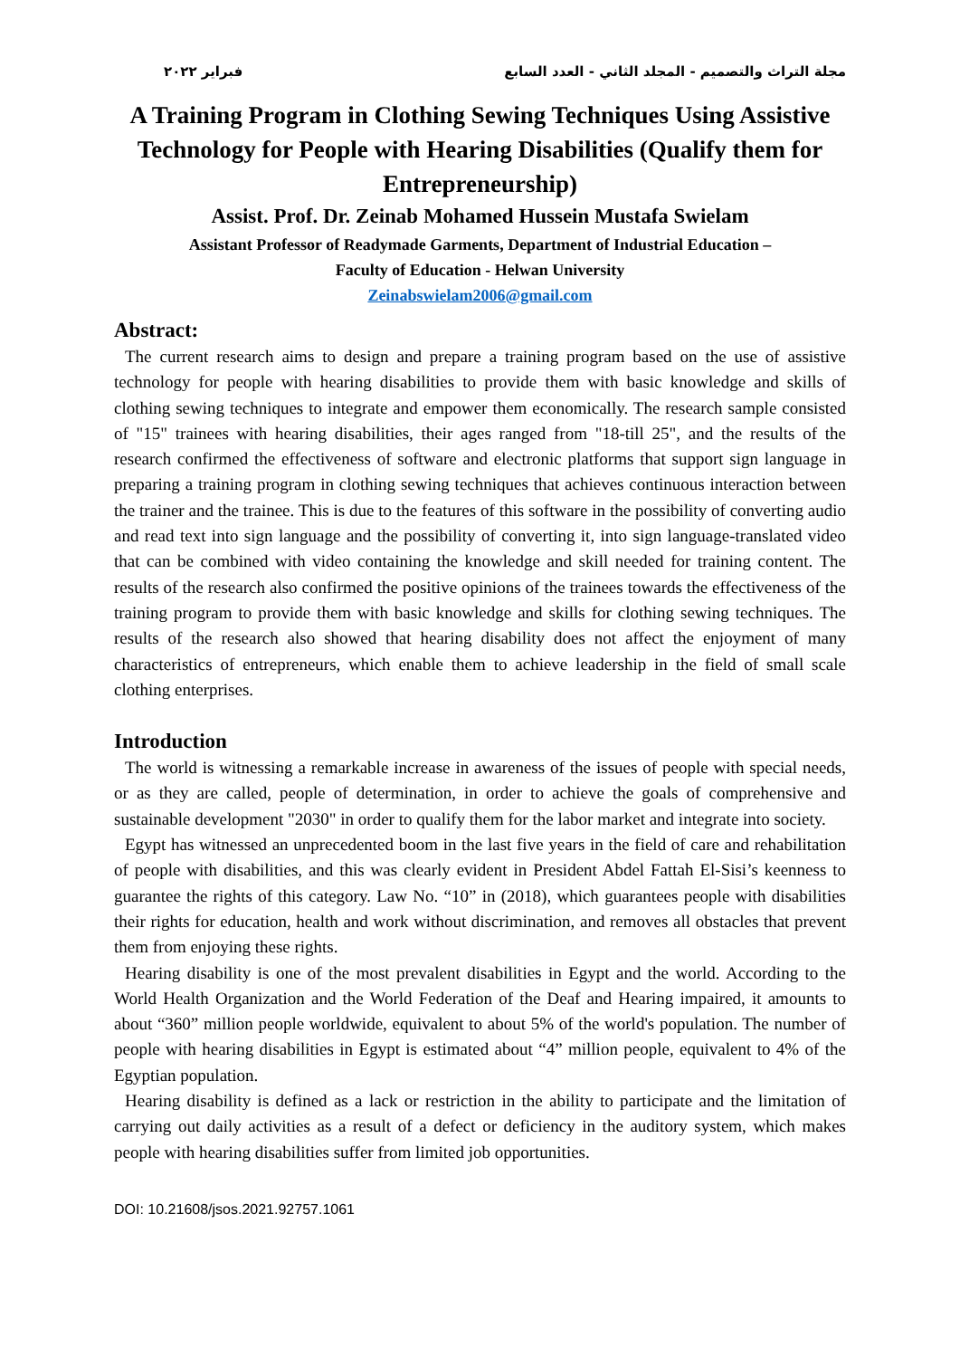فبراير ٢٠٢٢ مجلة التراث والتصميم - المجلد الثاني - العدد السابع
A Training Program in Clothing Sewing Techniques Using Assistive Technology for People with Hearing Disabilities (Qualify them for Entrepreneurship)
Assist. Prof. Dr. Zeinab Mohamed Hussein Mustafa Swielam
Assistant Professor of Readymade Garments, Department of Industrial Education –
Faculty of Education - Helwan University
Zeinabswielam2006@gmail.com
Abstract:
The current research aims to design and prepare a training program based on the use of assistive technology for people with hearing disabilities to provide them with basic knowledge and skills of clothing sewing techniques to integrate and empower them economically. The research sample consisted of "15" trainees with hearing disabilities, their ages ranged from "18-till 25", and the results of the research confirmed the effectiveness of software and electronic platforms that support sign language in preparing a training program in clothing sewing techniques that achieves continuous interaction between the trainer and the trainee. This is due to the features of this software in the possibility of converting audio and read text into sign language and the possibility of converting it, into sign language-translated video that can be combined with video containing the knowledge and skill needed for training content. The results of the research also confirmed the positive opinions of the trainees towards the effectiveness of the training program to provide them with basic knowledge and skills for clothing sewing techniques. The results of the research also showed that hearing disability does not affect the enjoyment of many characteristics of entrepreneurs, which enable them to achieve leadership in the field of small scale clothing enterprises.
Introduction
The world is witnessing a remarkable increase in awareness of the issues of people with special needs, or as they are called, people of determination, in order to achieve the goals of comprehensive and sustainable development "2030" in order to qualify them for the labor market and integrate into society.
Egypt has witnessed an unprecedented boom in the last five years in the field of care and rehabilitation of people with disabilities, and this was clearly evident in President Abdel Fattah El-Sisi’s keenness to guarantee the rights of this category. Law No. “10” in (2018), which guarantees people with disabilities their rights for education, health and work without discrimination, and removes all obstacles that prevent them from enjoying these rights.
Hearing disability is one of the most prevalent disabilities in Egypt and the world. According to the World Health Organization and the World Federation of the Deaf and Hearing impaired, it amounts to about “360” million people worldwide, equivalent to about 5% of the world's population. The number of people with hearing disabilities in Egypt is estimated about “4” million people, equivalent to 4% of the Egyptian population.
Hearing disability is defined as a lack or restriction in the ability to participate and the limitation of carrying out daily activities as a result of a defect or deficiency in the auditory system, which makes people with hearing disabilities suffer from limited job opportunities.
DOI: 10.21608/jsos.2021.92757.1061